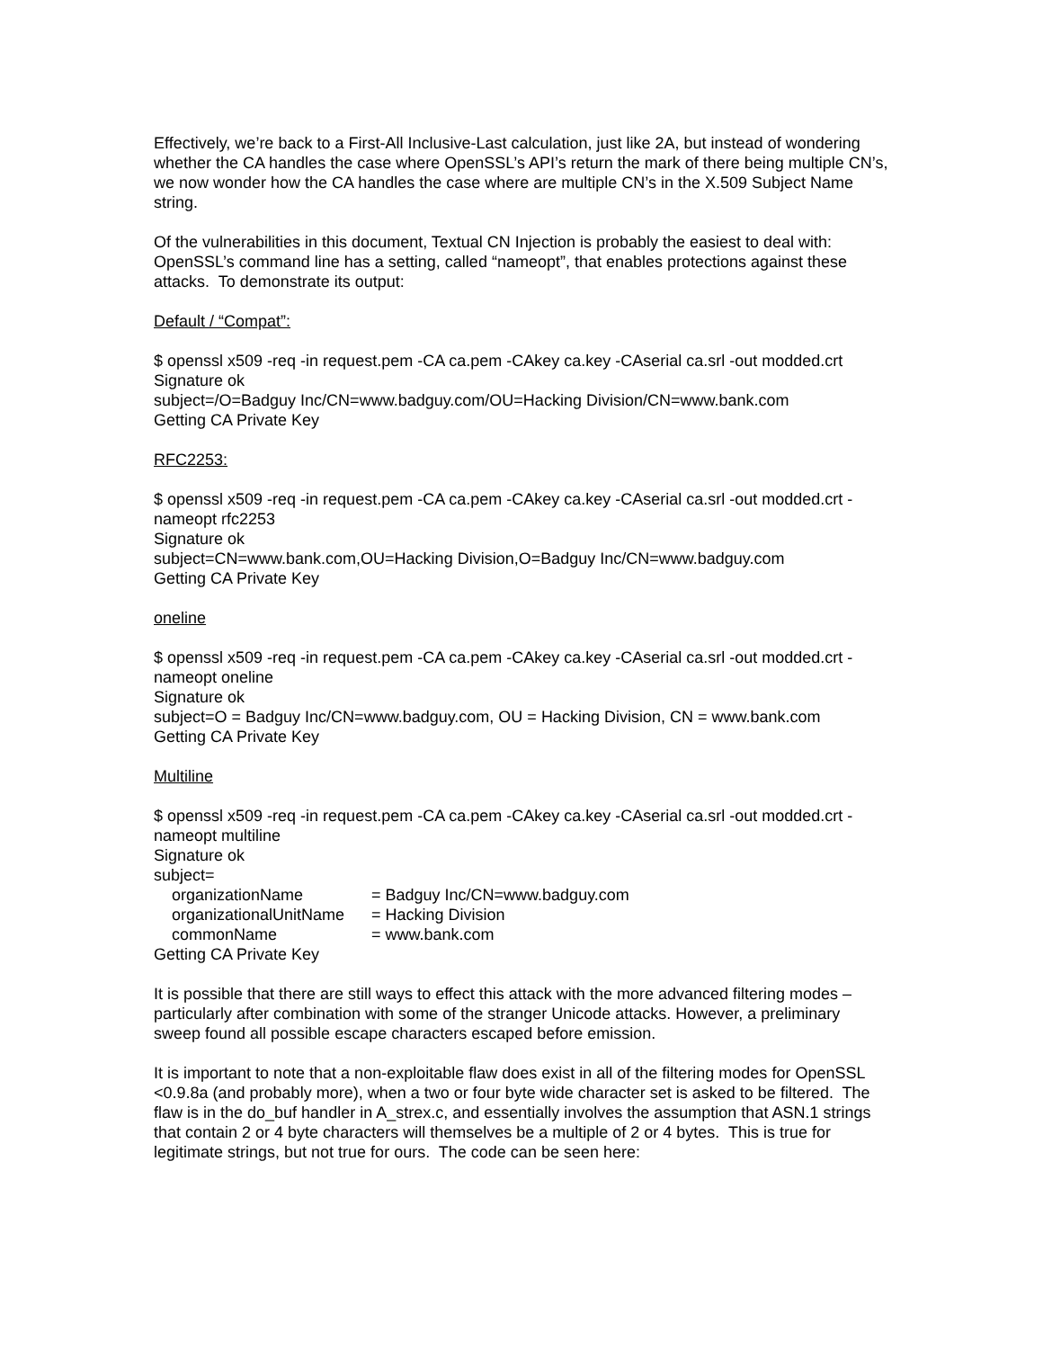Effectively, we’re back to a First-All Inclusive-Last calculation, just like 2A, but instead of wondering whether the CA handles the case where OpenSSL’s API’s return the mark of there being multiple CN’s, we now wonder how the CA handles the case where are multiple CN’s in the X.509 Subject Name string.
Of the vulnerabilities in this document, Textual CN Injection is probably the easiest to deal with: OpenSSL’s command line has a setting, called “nameopt”, that enables protections against these attacks. To demonstrate its output:
Default / “Compat”:
$ openssl x509 -req -in request.pem -CA ca.pem -CAkey ca.key -CAserial ca.srl -out modded.crt
Signature ok
subject=/O=Badguy Inc/CN=www.badguy.com/OU=Hacking Division/CN=www.bank.com
Getting CA Private Key
RFC2253:
$ openssl x509 -req -in request.pem -CA ca.pem -CAkey ca.key -CAserial ca.srl -out modded.crt -nameopt rfc2253
Signature ok
subject=CN=www.bank.com,OU=Hacking Division,O=Badguy Inc/CN=www.badguy.com
Getting CA Private Key
oneline
$ openssl x509 -req -in request.pem -CA ca.pem -CAkey ca.key -CAserial ca.srl -out modded.crt -nameopt oneline
Signature ok
subject=O = Badguy Inc/CN=www.badguy.com, OU = Hacking Division, CN = www.bank.com
Getting CA Private Key
Multiline
$ openssl x509 -req -in request.pem -CA ca.pem -CAkey ca.key -CAserial ca.srl -out modded.crt -nameopt multiline
Signature ok
subject=
organizationName = Badguy Inc/CN=www.badguy.com
organizationalUnitName = Hacking Division
commonName = www.bank.com
Getting CA Private Key
It is possible that there are still ways to effect this attack with the more advanced filtering modes – particularly after combination with some of the stranger Unicode attacks. However, a preliminary sweep found all possible escape characters escaped before emission.
It is important to note that a non-exploitable flaw does exist in all of the filtering modes for OpenSSL <0.9.8a (and probably more), when a two or four byte wide character set is asked to be filtered. The flaw is in the do_buf handler in A_strex.c, and essentially involves the assumption that ASN.1 strings that contain 2 or 4 byte characters will themselves be a multiple of 2 or 4 bytes. This is true for legitimate strings, but not true for ours. The code can be seen here: